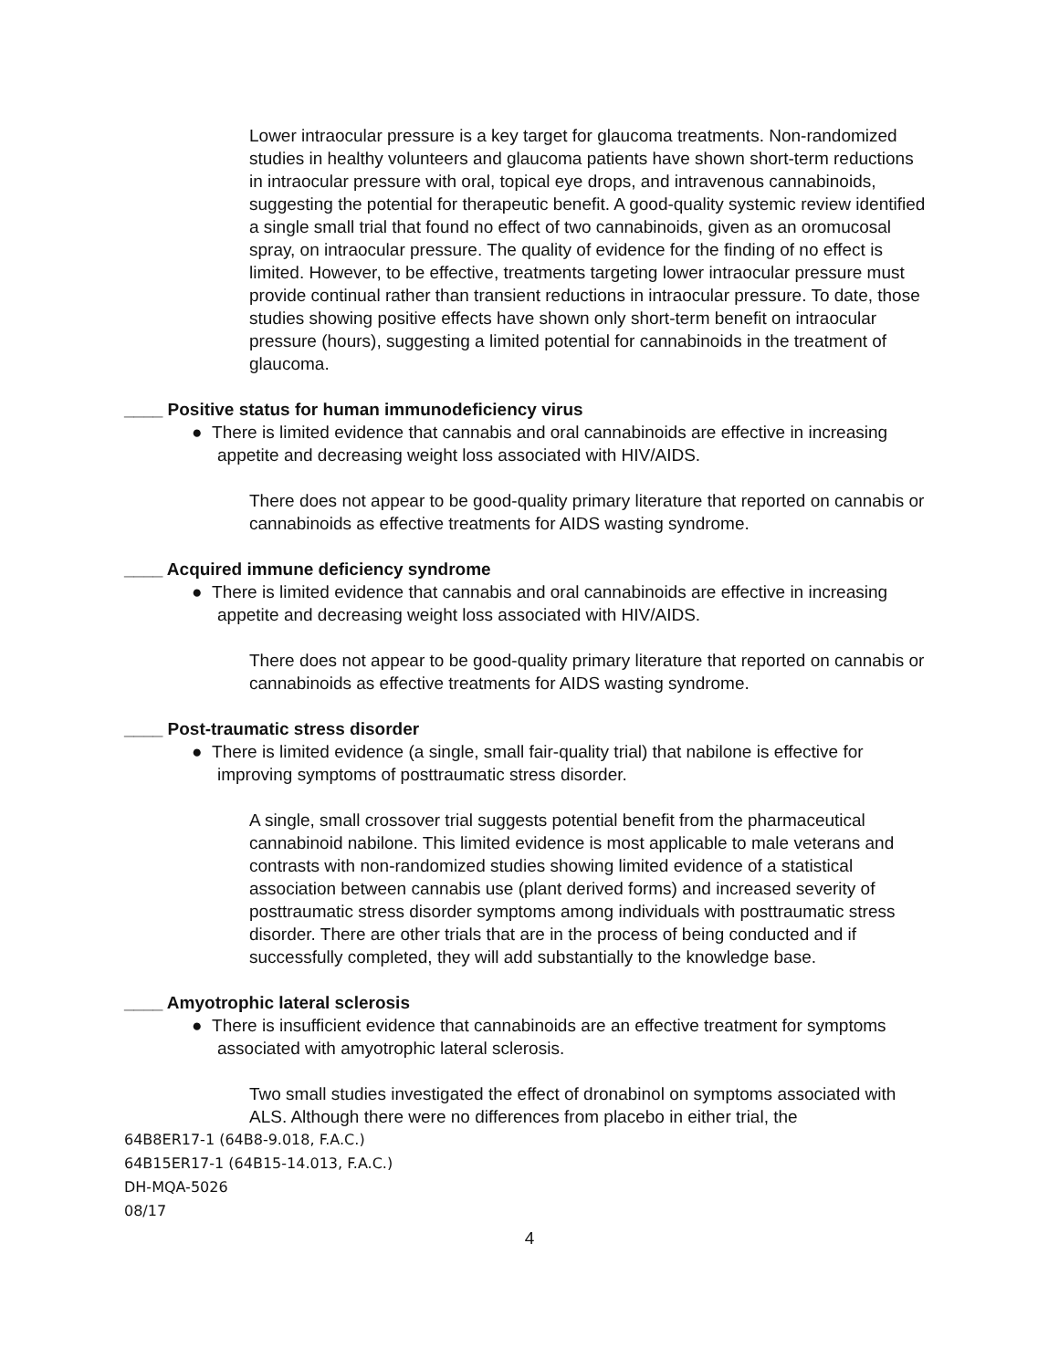Lower intraocular pressure is a key target for glaucoma treatments. Non-randomized studies in healthy volunteers and glaucoma patients have shown short-term reductions in intraocular pressure with oral, topical eye drops, and intravenous cannabinoids, suggesting the potential for therapeutic benefit. A good-quality systemic review identified a single small trial that found no effect of two cannabinoids, given as an oromucosal spray, on intraocular pressure. The quality of evidence for the finding of no effect is limited. However, to be effective, treatments targeting lower intraocular pressure must provide continual rather than transient reductions in intraocular pressure. To date, those studies showing positive effects have shown only short-term benefit on intraocular pressure (hours), suggesting a limited potential for cannabinoids in the treatment of glaucoma.
____ Positive status for human immunodeficiency virus
● There is limited evidence that cannabis and oral cannabinoids are effective in increasing appetite and decreasing weight loss associated with HIV/AIDS.
There does not appear to be good-quality primary literature that reported on cannabis or cannabinoids as effective treatments for AIDS wasting syndrome.
____ Acquired immune deficiency syndrome
● There is limited evidence that cannabis and oral cannabinoids are effective in increasing appetite and decreasing weight loss associated with HIV/AIDS.
There does not appear to be good-quality primary literature that reported on cannabis or cannabinoids as effective treatments for AIDS wasting syndrome.
____ Post-traumatic stress disorder
● There is limited evidence (a single, small fair-quality trial) that nabilone is effective for improving symptoms of posttraumatic stress disorder.
A single, small crossover trial suggests potential benefit from the pharmaceutical cannabinoid nabilone. This limited evidence is most applicable to male veterans and contrasts with non-randomized studies showing limited evidence of a statistical association between cannabis use (plant derived forms) and increased severity of posttraumatic stress disorder symptoms among individuals with posttraumatic stress disorder. There are other trials that are in the process of being conducted and if successfully completed, they will add substantially to the knowledge base.
____ Amyotrophic lateral sclerosis
● There is insufficient evidence that cannabinoids are an effective treatment for symptoms associated with amyotrophic lateral sclerosis.
Two small studies investigated the effect of dronabinol on symptoms associated with ALS. Although there were no differences from placebo in either trial, the
64B8ER17-1 (64B8-9.018, F.A.C.)
64B15ER17-1 (64B15-14.013, F.A.C.)
DH-MQA-5026
08/17
4